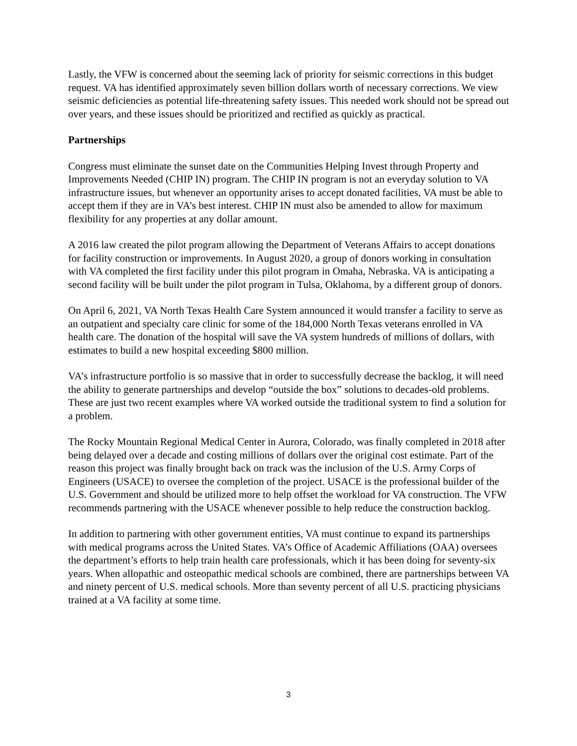Lastly, the VFW is concerned about the seeming lack of priority for seismic corrections in this budget request. VA has identified approximately seven billion dollars worth of necessary corrections. We view seismic deficiencies as potential life-threatening safety issues. This needed work should not be spread out over years, and these issues should be prioritized and rectified as quickly as practical.
Partnerships
Congress must eliminate the sunset date on the Communities Helping Invest through Property and Improvements Needed (CHIP IN) program. The CHIP IN program is not an everyday solution to VA infrastructure issues, but whenever an opportunity arises to accept donated facilities, VA must be able to accept them if they are in VA’s best interest. CHIP IN must also be amended to allow for maximum flexibility for any properties at any dollar amount.
A 2016 law created the pilot program allowing the Department of Veterans Affairs to accept donations for facility construction or improvements. In August 2020, a group of donors working in consultation with VA completed the first facility under this pilot program in Omaha, Nebraska. VA is anticipating a second facility will be built under the pilot program in Tulsa, Oklahoma, by a different group of donors.
On April 6, 2021, VA North Texas Health Care System announced it would transfer a facility to serve as an outpatient and specialty care clinic for some of the 184,000 North Texas veterans enrolled in VA health care. The donation of the hospital will save the VA system hundreds of millions of dollars, with estimates to build a new hospital exceeding $800 million.
VA’s infrastructure portfolio is so massive that in order to successfully decrease the backlog, it will need the ability to generate partnerships and develop “outside the box” solutions to decades-old problems. These are just two recent examples where VA worked outside the traditional system to find a solution for a problem.
The Rocky Mountain Regional Medical Center in Aurora, Colorado, was finally completed in 2018 after being delayed over a decade and costing millions of dollars over the original cost estimate. Part of the reason this project was finally brought back on track was the inclusion of the U.S. Army Corps of Engineers (USACE) to oversee the completion of the project. USACE is the professional builder of the U.S. Government and should be utilized more to help offset the workload for VA construction. The VFW recommends partnering with the USACE whenever possible to help reduce the construction backlog.
In addition to partnering with other government entities, VA must continue to expand its partnerships with medical programs across the United States. VA’s Office of Academic Affiliations (OAA) oversees the department’s efforts to help train health care professionals, which it has been doing for seventy-six years. When allopathic and osteopathic medical schools are combined, there are partnerships between VA and ninety percent of U.S. medical schools. More than seventy percent of all U.S. practicing physicians trained at a VA facility at some time.
3